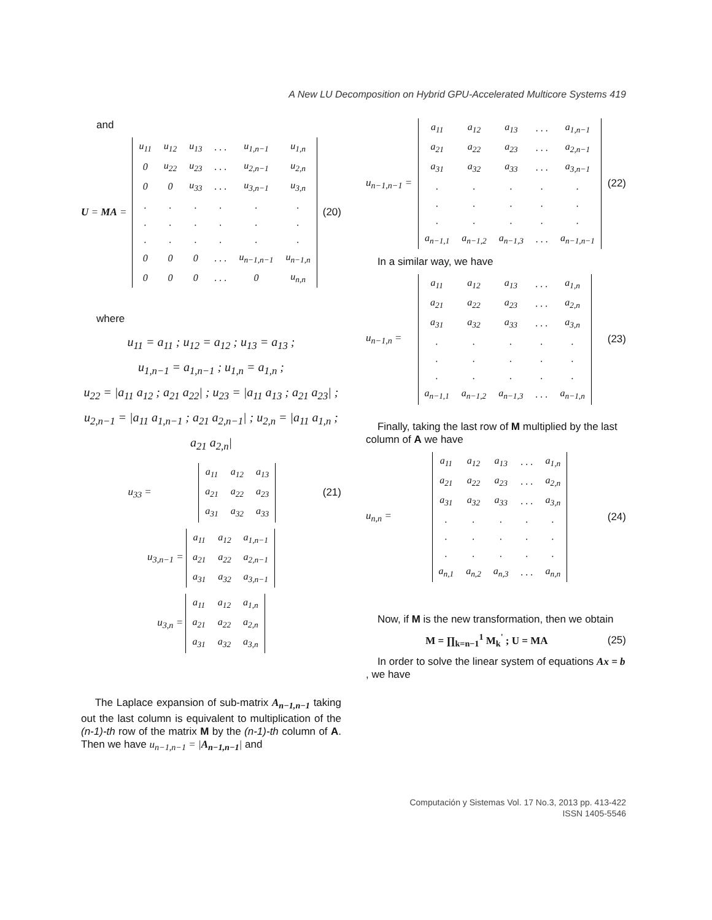A New LU Decomposition on Hybrid GPU-Accelerated Multicore Systems 419
and
U = MA =
| u<sub>11</sub> | u<sub>12</sub> | u<sub>13</sub> | . . . | u<sub>1,n−1</sub> | u<sub>1,n</sub> |
| 0 | u<sub>22</sub> | u<sub>23</sub> | . . . | u<sub>2,n−1</sub> | u<sub>2,n</sub> |
| 0 | 0 | u<sub>33</sub> | . . . | u<sub>3,n−1</sub> | u<sub>3,n</sub> |
| . | . | . | . | . | . |
| . | . | . | . | . | . |
| . | . | . | . | . | . |
| 0 | 0 | 0 | . . . | u<sub>n−1,n−1</sub> | u<sub>n−1,n</sub> |
| 0 | 0 | 0 | . . . | 0 | u<sub>n,n</sub> |
(20)
where
u<sub>11</sub> = a<sub>11</sub> ; u<sub>12</sub> = a<sub>12</sub> ; u<sub>13</sub> = a<sub>13</sub> ;
u<sub>1,n−1</sub> = a<sub>1,n−1</sub> ; u<sub>1,n</sub> = a<sub>1,n</sub> ;
u<sub>22</sub> = |a<sub>11</sub> a<sub>12</sub> ; a<sub>21</sub> a<sub>22</sub>| ; u<sub>23</sub> = |a<sub>11</sub> a<sub>13</sub> ; a<sub>21</sub> a<sub>23</sub>| ;
u<sub>2,n−1</sub> = |a<sub>11</sub> a<sub>1,n−1</sub> ; a<sub>21</sub> a<sub>2,n−1</sub>| ; u<sub>2,n</sub> = |a<sub>11</sub> a<sub>1,n</sub> ; a<sub>21</sub> a<sub>2,n</sub>|
u<sub>33</sub> =
| a<sub>11</sub> | a<sub>12</sub> | a<sub>13</sub> |
| a<sub>21</sub> | a<sub>22</sub> | a<sub>23</sub> |
| a<sub>31</sub> | a<sub>32</sub> | a<sub>33</sub> |
(21)
u<sub>3,n−1</sub> =
| a<sub>11</sub> | a<sub>12</sub> | a<sub>1,n−1</sub> |
| a<sub>21</sub> | a<sub>22</sub> | a<sub>2,n−1</sub> |
| a<sub>31</sub> | a<sub>32</sub> | a<sub>3,n−1</sub> |
u<sub>3,n</sub> =
| a<sub>11</sub> | a<sub>12</sub> | a<sub>1,n</sub> |
| a<sub>21</sub> | a<sub>22</sub> | a<sub>2,n</sub> |
| a<sub>31</sub> | a<sub>32</sub> | a<sub>3,n</sub> |
The Laplace expansion of sub-matrix A<sub>n−1,n−1</sub> taking out the last column is equivalent to multiplication of the (n-1)-th row of the matrix M by the (n-1)-th column of A. Then we have u<sub>n−1,n−1</sub> = |A<sub>n−1,n−1</sub>| and
u<sub>n−1,n−1</sub> =
| a<sub>11</sub> | a<sub>12</sub> | a<sub>13</sub> | . . . | a<sub>1,n−1</sub> |
| a<sub>21</sub> | a<sub>22</sub> | a<sub>23</sub> | . . . | a<sub>2,n−1</sub> |
| a<sub>31</sub> | a<sub>32</sub> | a<sub>33</sub> | . . . | a<sub>3,n−1</sub> |
| . | . | . | . | . |
| . | . | . | . | . |
| . | . | . | . | . |
| a<sub>n−1,1</sub> | a<sub>n−1,2</sub> | a<sub>n−1,3</sub> | . . . | a<sub>n−1,n−1</sub> |
(22)
In a similar way, we have
u<sub>n−1,n</sub> =
| a<sub>11</sub> | a<sub>12</sub> | a<sub>13</sub> | . . . | a<sub>1,n</sub> |
| a<sub>21</sub> | a<sub>22</sub> | a<sub>23</sub> | . . . | a<sub>2,n</sub> |
| a<sub>31</sub> | a<sub>32</sub> | a<sub>33</sub> | . . . | a<sub>3,n</sub> |
| . | . | . | . | . |
| . | . | . | . | . |
| . | . | . | . | . |
| a<sub>n−1,1</sub> | a<sub>n−1,2</sub> | a<sub>n−1,3</sub> | . . . | a<sub>n−1,n</sub> |
(23)
Finally, taking the last row of M multiplied by the last column of A we have
u<sub>n,n</sub> =
| a<sub>11</sub> | a<sub>12</sub> | a<sub>13</sub> | . . . | a<sub>1,n</sub> |
| a<sub>21</sub> | a<sub>22</sub> | a<sub>23</sub> | . . . | a<sub>2,n</sub> |
| a<sub>31</sub> | a<sub>32</sub> | a<sub>33</sub> | . . . | a<sub>3,n</sub> |
| . | . | . | . | . |
| . | . | . | . | . |
| . | . | . | . | . |
| a<sub>n,1</sub> | a<sub>n,2</sub> | a<sub>n,3</sub> | . . . | a<sub>n,n</sub> |
(24)
Now, if M is the new transformation, then we obtain
M = ∏<sub>k=n−1</sub><sup>1</sup> M<sub>k</sub><sup>'</sup> ; U = MA (25)
In order to solve the linear system of equations Ax = b , we have
Computación y Sistemas Vol. 17 No.3, 2013 pp. 413-422
ISSN 1405-5546